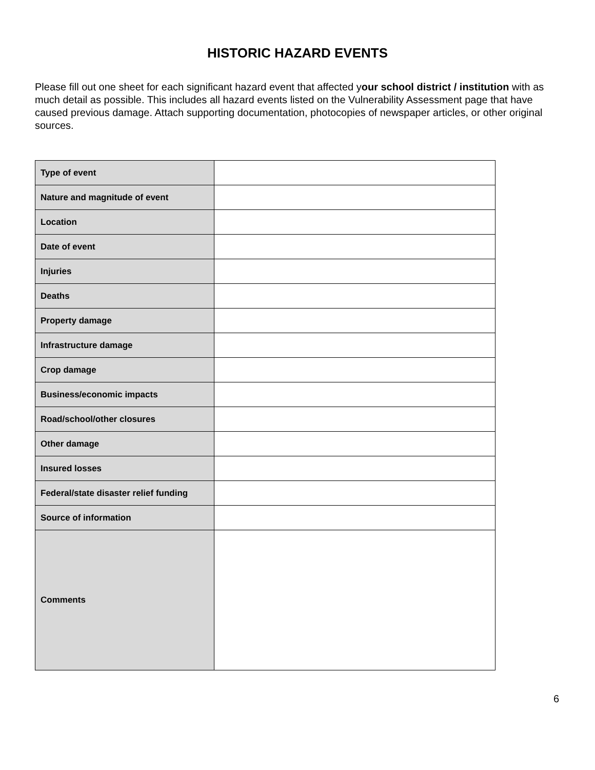HISTORIC HAZARD EVENTS
Please fill out one sheet for each significant hazard event that affected your school district / institution with as much detail as possible. This includes all hazard events listed on the Vulnerability Assessment page that have caused previous damage. Attach supporting documentation, photocopies of newspaper articles, or other original sources.
| Type of event | |
| Nature and magnitude of event | |
| Location | |
| Date of event | |
| Injuries | |
| Deaths | |
| Property damage | |
| Infrastructure damage | |
| Crop damage | |
| Business/economic impacts | |
| Road/school/other closures | |
| Other damage | |
| Insured losses | |
| Federal/state disaster relief funding | |
| Source of information | |
| Comments | |
6